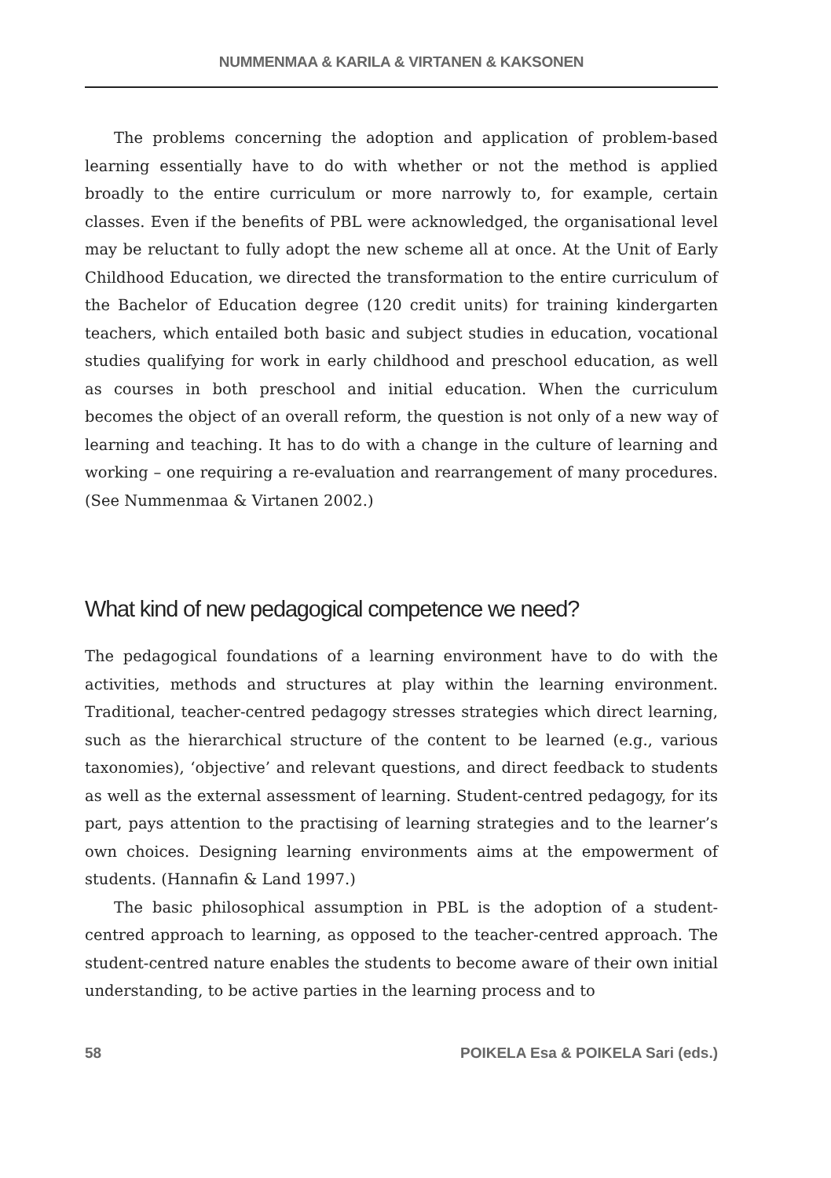NUMMENMAA & KARILA & VIRTANEN & KAKSONEN
The problems concerning the adoption and application of problem-based learning essentially have to do with whether or not the method is applied broadly to the entire curriculum or more narrowly to, for example, certain classes. Even if the benefits of PBL were acknowledged, the organisational level may be reluctant to fully adopt the new scheme all at once. At the Unit of Early Childhood Education, we directed the transformation to the entire curriculum of the Bachelor of Education degree (120 credit units) for training kindergarten teachers, which entailed both basic and subject studies in education, vocational studies qualifying for work in early childhood and preschool education, as well as courses in both preschool and initial education. When the curriculum becomes the object of an overall reform, the question is not only of a new way of learning and teaching. It has to do with a change in the culture of learning and working – one requiring a re-evaluation and rearrangement of many procedures. (See Nummenmaa & Virtanen 2002.)
What kind of new pedagogical competence we need?
The pedagogical foundations of a learning environment have to do with the activities, methods and structures at play within the learning environment. Traditional, teacher-centred pedagogy stresses strategies which direct learning, such as the hierarchical structure of the content to be learned (e.g., various taxonomies), ‘objective’ and relevant questions, and direct feedback to students as well as the external assessment of learning. Student-centred pedagogy, for its part, pays attention to the practising of learning strategies and to the learner’s own choices. Designing learning environments aims at the empowerment of students. (Hannafin & Land 1997.)
The basic philosophical assumption in PBL is the adoption of a student-centred approach to learning, as opposed to the teacher-centred approach. The student-centred nature enables the students to become aware of their own initial understanding, to be active parties in the learning process and to
58 POIKELA Esa & POIKELA Sari (eds.)